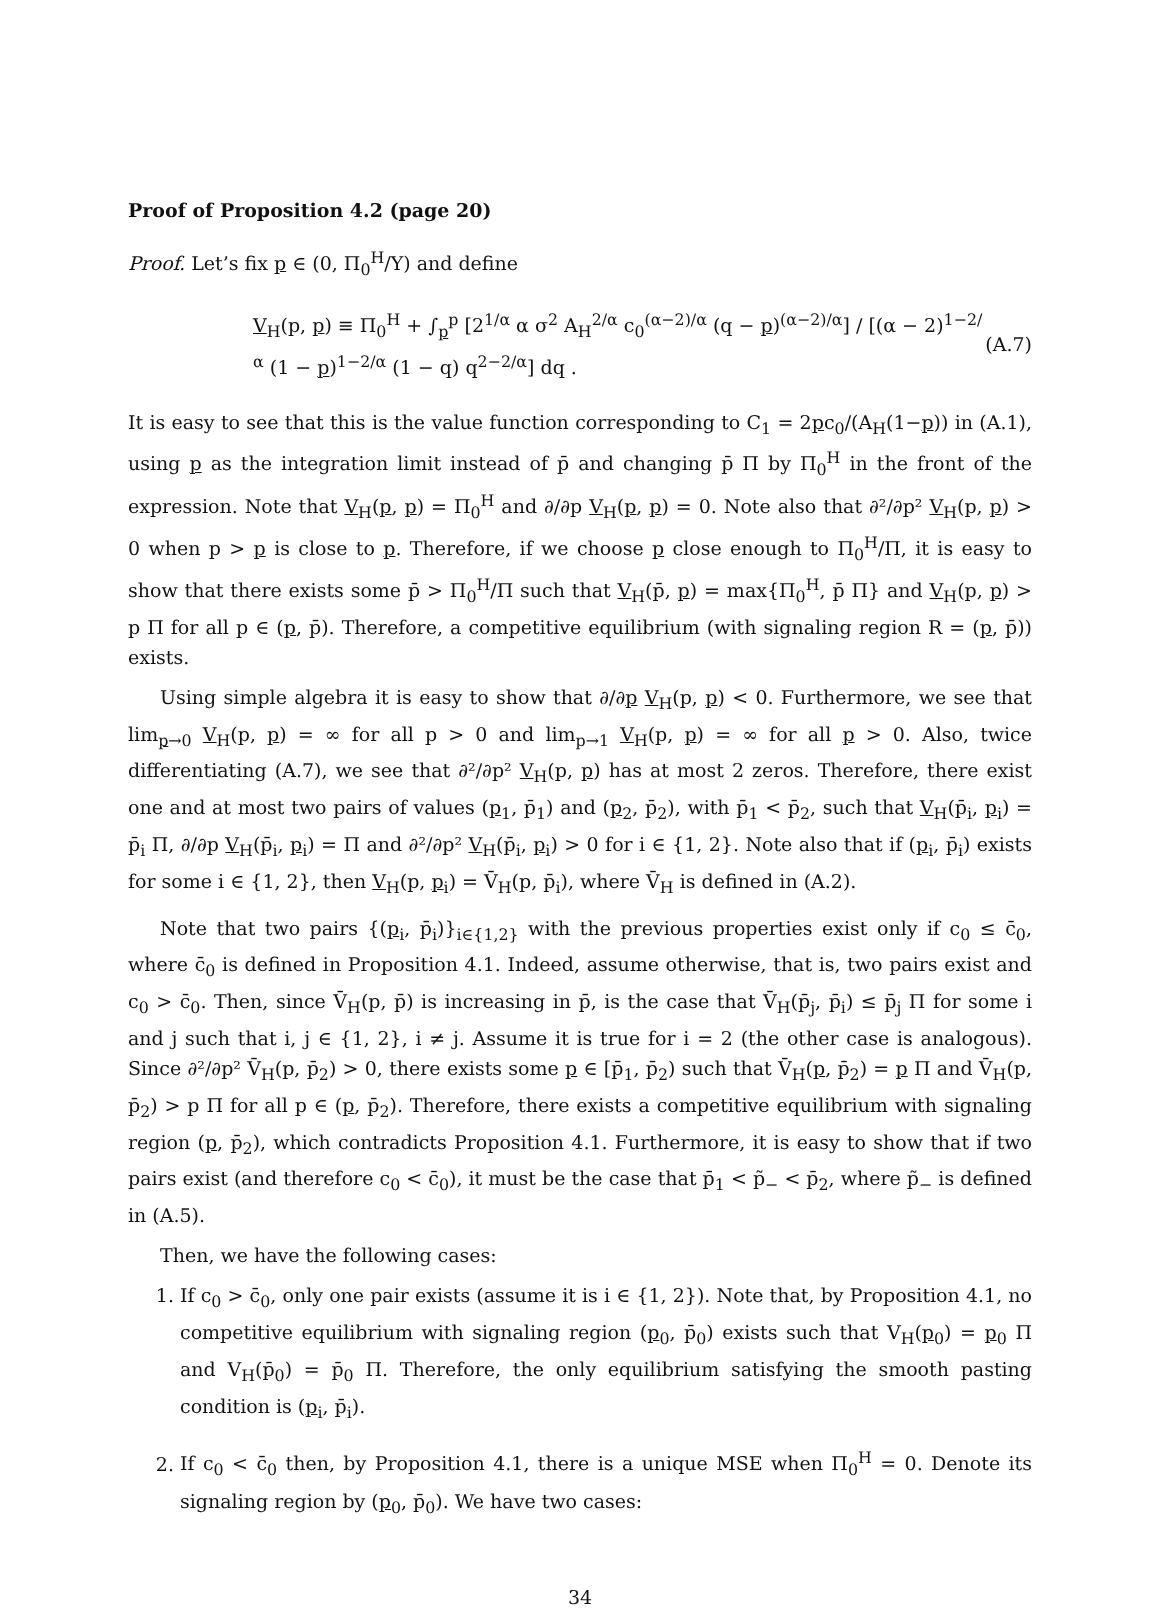Proof of Proposition 4.2 (page 20)
Proof. Let’s fix p ∈ (0, Π<sub>0</sub><sup>H</sup>/Y) and define
V<sub>H</sub>(p, p) ≡ Π<sub>0</sub><sup>H</sup> + ∫<sub>p</sub><sup>p</sup> [2<sup>1/α</sup> α σ<sup>2</sup> A<sub>H</sub><sup>2/α</sup> c<sub>0</sub><sup>(α−2)/α</sup> (q − p)<sup>(α−2)/α</sup>] / [(α − 2)<sup>1−2/α</sup> (1 − p)<sup>1−2/α</sup> (1 − q) q<sup>2−2/α</sup>] dq . (A.7)
It is easy to see that this is the value function corresponding to C<sub>1</sub> = 2pc<sub>0</sub>/(A<sub>H</sub>(1−p)) in (A.1), using p as the integration limit instead of p̄ and changing p̄ Π by Π<sub>0</sub><sup>H</sup> in the front of the expression. Note that V<sub>H</sub>(p, p) = Π<sub>0</sub><sup>H</sup> and ∂/∂p V<sub>H</sub>(p, p) = 0. Note also that ∂²/∂p² V<sub>H</sub>(p, p) > 0 when p > p is close to p. Therefore, if we choose p close enough to Π<sub>0</sub><sup>H</sup>/Π, it is easy to show that there exists some p̄ > Π<sub>0</sub><sup>H</sup>/Π such that V<sub>H</sub>(p̄, p) = max{Π<sub>0</sub><sup>H</sup>, p̄ Π} and V<sub>H</sub>(p, p) > p Π for all p ∈ (p, p̄). Therefore, a competitive equilibrium (with signaling region R = (p, p̄)) exists.
Using simple algebra it is easy to show that ∂/∂p V<sub>H</sub>(p, p) < 0. Furthermore, we see that lim<sub>p→0</sub> V<sub>H</sub>(p, p) = ∞ for all p > 0 and lim<sub>p→1</sub> V<sub>H</sub>(p, p) = ∞ for all p > 0. Also, twice differentiating (A.7), we see that ∂²/∂p² V<sub>H</sub>(p, p) has at most 2 zeros. Therefore, there exist one and at most two pairs of values (p<sub>1</sub>, p̄<sub>1</sub>) and (p<sub>2</sub>, p̄<sub>2</sub>), with p̄<sub>1</sub> < p̄<sub>2</sub>, such that V<sub>H</sub>(p̄<sub>i</sub>, p<sub>i</sub>) = p̄<sub>i</sub> Π, ∂/∂p V<sub>H</sub>(p̄<sub>i</sub>, p<sub>i</sub>) = Π and ∂²/∂p² V<sub>H</sub>(p̄<sub>i</sub>, p<sub>i</sub>) > 0 for i ∈ {1, 2}. Note also that if (p<sub>i</sub>, p̄<sub>i</sub>) exists for some i ∈ {1, 2}, then V<sub>H</sub>(p, p<sub>i</sub>) = V̄<sub>H</sub>(p, p̄<sub>i</sub>), where V̄<sub>H</sub> is defined in (A.2).
Note that two pairs {(p<sub>i</sub>, p̄<sub>i</sub>)}<sub>i∈{1,2}</sub> with the previous properties exist only if c<sub>0</sub> ≤ c̄<sub>0</sub>, where c̄<sub>0</sub> is defined in Proposition 4.1. Indeed, assume otherwise, that is, two pairs exist and c<sub>0</sub> > c̄<sub>0</sub>. Then, since V̄<sub>H</sub>(p, p̄) is increasing in p̄, is the case that V̄<sub>H</sub>(p̄<sub>j</sub>, p̄<sub>i</sub>) ≤ p̄<sub>j</sub> Π for some i and j such that i, j ∈ {1, 2}, i ≠ j. Assume it is true for i = 2 (the other case is analogous). Since ∂²/∂p² V̄<sub>H</sub>(p, p̄<sub>2</sub>) > 0, there exists some p ∈ [p̄<sub>1</sub>, p̄<sub>2</sub>) such that V̄<sub>H</sub>(p, p̄<sub>2</sub>) = p Π and V̄<sub>H</sub>(p, p̄<sub>2</sub>) > p Π for all p ∈ (p, p̄<sub>2</sub>). Therefore, there exists a competitive equilibrium with signaling region (p, p̄<sub>2</sub>), which contradicts Proposition 4.1. Furthermore, it is easy to show that if two pairs exist (and therefore c<sub>0</sub> < c̄<sub>0</sub>), it must be the case that p̄<sub>1</sub> < p̃<sub>−</sub> < p̄<sub>2</sub>, where p̃<sub>−</sub> is defined in (A.5).
Then, we have the following cases:
1. If c<sub>0</sub> > c̄<sub>0</sub>, only one pair exists (assume it is i ∈ {1, 2}). Note that, by Proposition 4.1, no competitive equilibrium with signaling region (p<sub>0</sub>, p̄<sub>0</sub>) exists such that V<sub>H</sub>(p<sub>0</sub>) = p<sub>0</sub> Π and V<sub>H</sub>(p̄<sub>0</sub>) = p̄<sub>0</sub> Π. Therefore, the only equilibrium satisfying the smooth pasting condition is (p<sub>i</sub>, p̄<sub>i</sub>).
2. If c<sub>0</sub> < c̄<sub>0</sub> then, by Proposition 4.1, there is a unique MSE when Π<sub>0</sub><sup>H</sup> = 0. Denote its signaling region by (p<sub>0</sub>, p̄<sub>0</sub>). We have two cases:
34